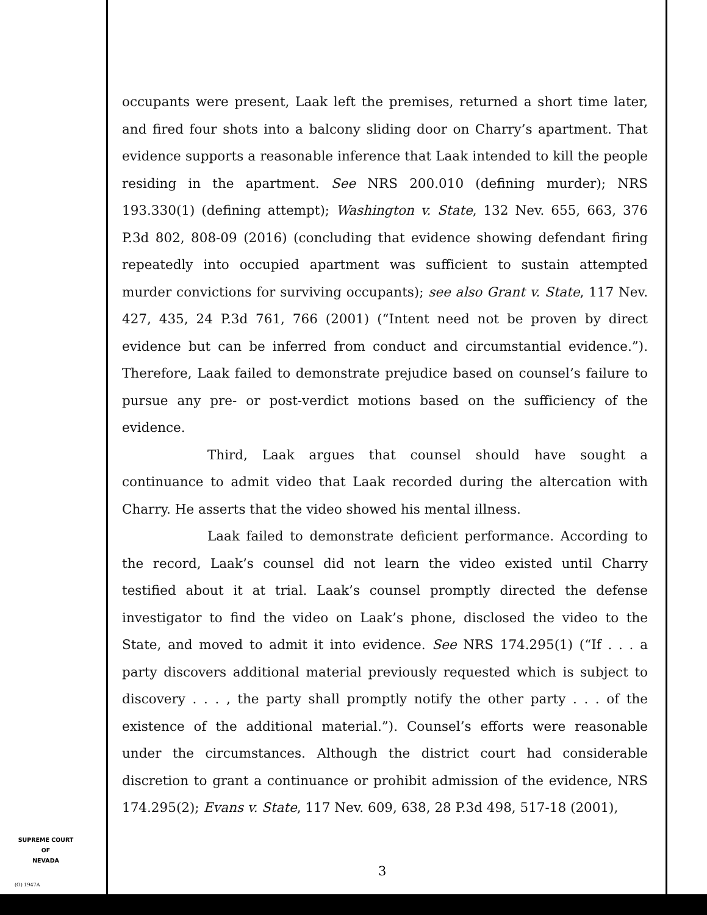occupants were present, Laak left the premises, returned a short time later, and fired four shots into a balcony sliding door on Charry’s apartment. That evidence supports a reasonable inference that Laak intended to kill the people residing in the apartment. See NRS 200.010 (defining murder); NRS 193.330(1) (defining attempt); Washington v. State, 132 Nev. 655, 663, 376 P.3d 802, 808-09 (2016) (concluding that evidence showing defendant firing repeatedly into occupied apartment was sufficient to sustain attempted murder convictions for surviving occupants); see also Grant v. State, 117 Nev. 427, 435, 24 P.3d 761, 766 (2001) (“Intent need not be proven by direct evidence but can be inferred from conduct and circumstantial evidence.”). Therefore, Laak failed to demonstrate prejudice based on counsel’s failure to pursue any pre- or post-verdict motions based on the sufficiency of the evidence.
Third, Laak argues that counsel should have sought a continuance to admit video that Laak recorded during the altercation with Charry. He asserts that the video showed his mental illness.
Laak failed to demonstrate deficient performance. According to the record, Laak’s counsel did not learn the video existed until Charry testified about it at trial. Laak’s counsel promptly directed the defense investigator to find the video on Laak’s phone, disclosed the video to the State, and moved to admit it into evidence. See NRS 174.295(1) (“If . . . a party discovers additional material previously requested which is subject to discovery . . . , the party shall promptly notify the other party . . . of the existence of the additional material.”). Counsel’s efforts were reasonable under the circumstances. Although the district court had considerable discretion to grant a continuance or prohibit admission of the evidence, NRS 174.295(2); Evans v. State, 117 Nev. 609, 638, 28 P.3d 498, 517-18 (2001),
SUPREME COURT
OF
NEVADA
(O) 1947A
3